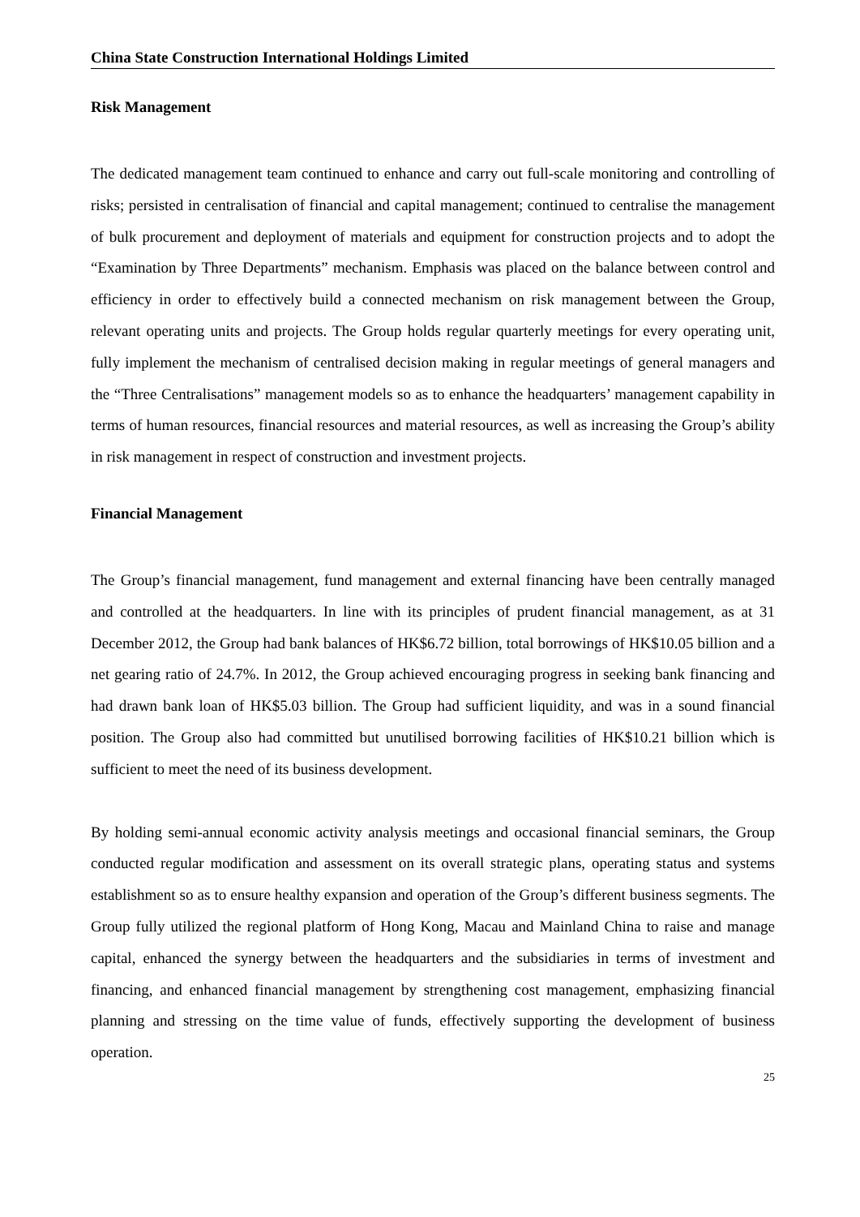China State Construction International Holdings Limited
Risk Management
The dedicated management team continued to enhance and carry out full-scale monitoring and controlling of risks; persisted in centralisation of financial and capital management; continued to centralise the management of bulk procurement and deployment of materials and equipment for construction projects and to adopt the “Examination by Three Departments” mechanism. Emphasis was placed on the balance between control and efficiency in order to effectively build a connected mechanism on risk management between the Group, relevant operating units and projects. The Group holds regular quarterly meetings for every operating unit, fully implement the mechanism of centralised decision making in regular meetings of general managers and the “Three Centralisations” management models so as to enhance the headquarters’ management capability in terms of human resources, financial resources and material resources, as well as increasing the Group’s ability in risk management in respect of construction and investment projects.
Financial Management
The Group’s financial management, fund management and external financing have been centrally managed and controlled at the headquarters. In line with its principles of prudent financial management, as at 31 December 2012, the Group had bank balances of HK$6.72 billion, total borrowings of HK$10.05 billion and a net gearing ratio of 24.7%. In 2012, the Group achieved encouraging progress in seeking bank financing and had drawn bank loan of HK$5.03 billion. The Group had sufficient liquidity, and was in a sound financial position. The Group also had committed but unutilised borrowing facilities of HK$10.21 billion which is sufficient to meet the need of its business development.
By holding semi-annual economic activity analysis meetings and occasional financial seminars, the Group conducted regular modification and assessment on its overall strategic plans, operating status and systems establishment so as to ensure healthy expansion and operation of the Group’s different business segments. The Group fully utilized the regional platform of Hong Kong, Macau and Mainland China to raise and manage capital, enhanced the synergy between the headquarters and the subsidiaries in terms of investment and financing, and enhanced financial management by strengthening cost management, emphasizing financial planning and stressing on the time value of funds, effectively supporting the development of business operation.
25